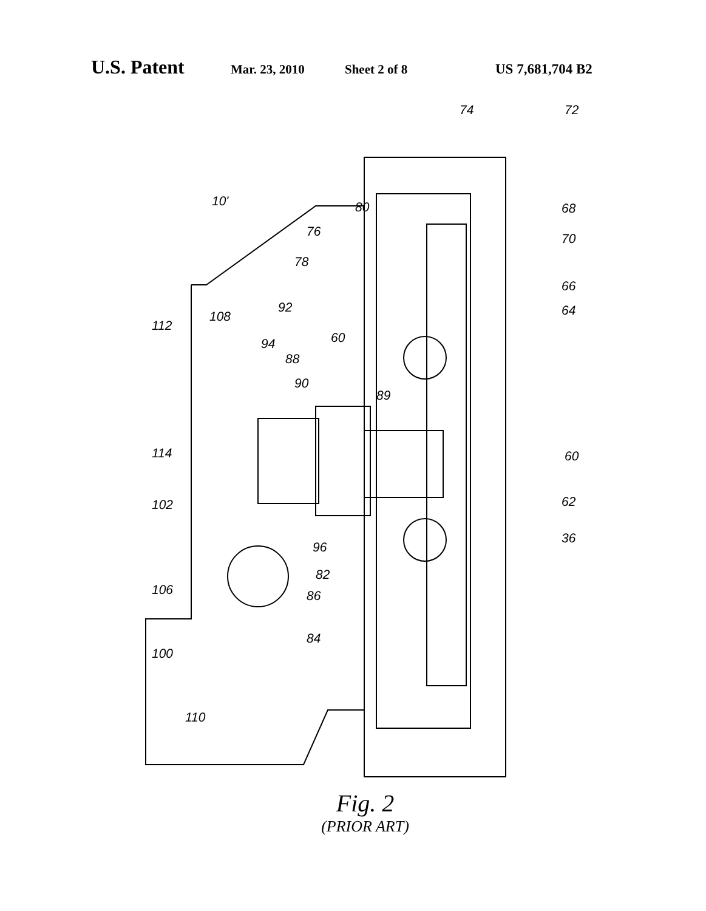U.S. Patent Mar. 23, 2010 Sheet 2 of 8 US 7,681,704 B2
74
72
10' 80 68
76 70
78
66
64
112
108
92
60 94
88
90
89
60 114
102 62
36
96
82
106 86
84
100
110
Fig. 2
(PRIOR ART)